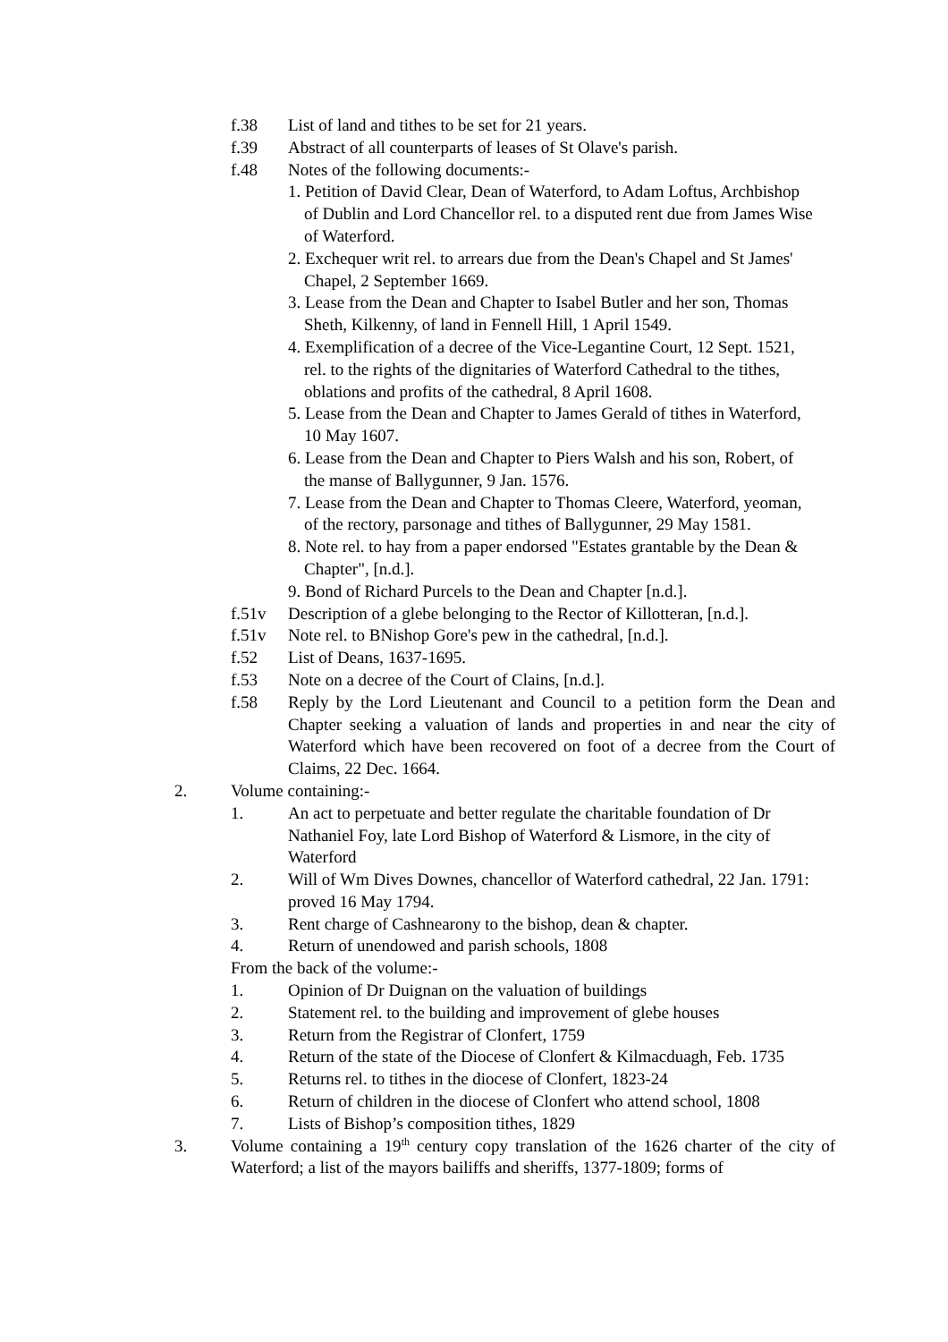f.38 List of land and tithes to be set for 21 years.
f.39 Abstract of all counterparts of leases of St Olave's parish.
f.48 Notes of the following documents:-
1. Petition of David Clear, Dean of Waterford, to Adam Loftus, Archbishop of Dublin and Lord Chancellor rel. to a disputed rent due from James Wise of Waterford.
2. Exchequer writ rel. to arrears due from the Dean's Chapel and St James' Chapel, 2 September 1669.
3. Lease from the Dean and Chapter to Isabel Butler and her son, Thomas Sheth, Kilkenny, of land in Fennell Hill, 1 April 1549.
4. Exemplification of a decree of the Vice-Legantine Court, 12 Sept. 1521, rel. to the rights of the dignitaries of Waterford Cathedral to the tithes, oblations and profits of the cathedral, 8 April 1608.
5. Lease from the Dean and Chapter to James Gerald of tithes in Waterford, 10 May 1607.
6. Lease from the Dean and Chapter to Piers Walsh and his son, Robert, of the manse of Ballygunner, 9 Jan. 1576.
7. Lease from the Dean and Chapter to Thomas Cleere, Waterford, yeoman, of the rectory, parsonage and tithes of Ballygunner, 29 May 1581.
8. Note rel. to hay from a paper endorsed "Estates grantable by the Dean & Chapter", [n.d.].
9. Bond of Richard Purcels to the Dean and Chapter [n.d.].
f.51v Description of a glebe belonging to the Rector of Killotteran, [n.d.].
f.51v Note rel. to BNishop Gore's pew in the cathedral, [n.d.].
f.52 List of Deans, 1637-1695.
f.53 Note on a decree of the Court of Clains, [n.d.].
f.58 Reply by the Lord Lieutenant and Council to a petition form the Dean and Chapter seeking a valuation of lands and properties in and near the city of Waterford which have been recovered on foot of a decree from the Court of Claims, 22 Dec. 1664.
2. Volume containing:-
1. An act to perpetuate and better regulate the charitable foundation of Dr Nathaniel Foy, late Lord Bishop of Waterford & Lismore, in the city of Waterford
2. Will of Wm Dives Downes, chancellor of Waterford cathedral, 22 Jan. 1791: proved 16 May 1794.
3. Rent charge of Cashnearony to the bishop, dean & chapter.
4. Return of unendowed and parish schools, 1808
From the back of the volume:-
1. Opinion of Dr Duignan on the valuation of buildings
2. Statement rel. to the building and improvement of glebe houses
3. Return from the Registrar of Clonfert, 1759
4. Return of the state of the Diocese of Clonfert & Kilmacduagh, Feb. 1735
5. Returns rel. to tithes in the diocese of Clonfert, 1823-24
6. Return of children in the diocese of Clonfert who attend school, 1808
7. Lists of Bishop’s composition tithes, 1829
3. Volume containing a 19<sup>th</sup> century copy translation of the 1626 charter of the city of Waterford; a list of the mayors bailiffs and sheriffs, 1377-1809; forms of